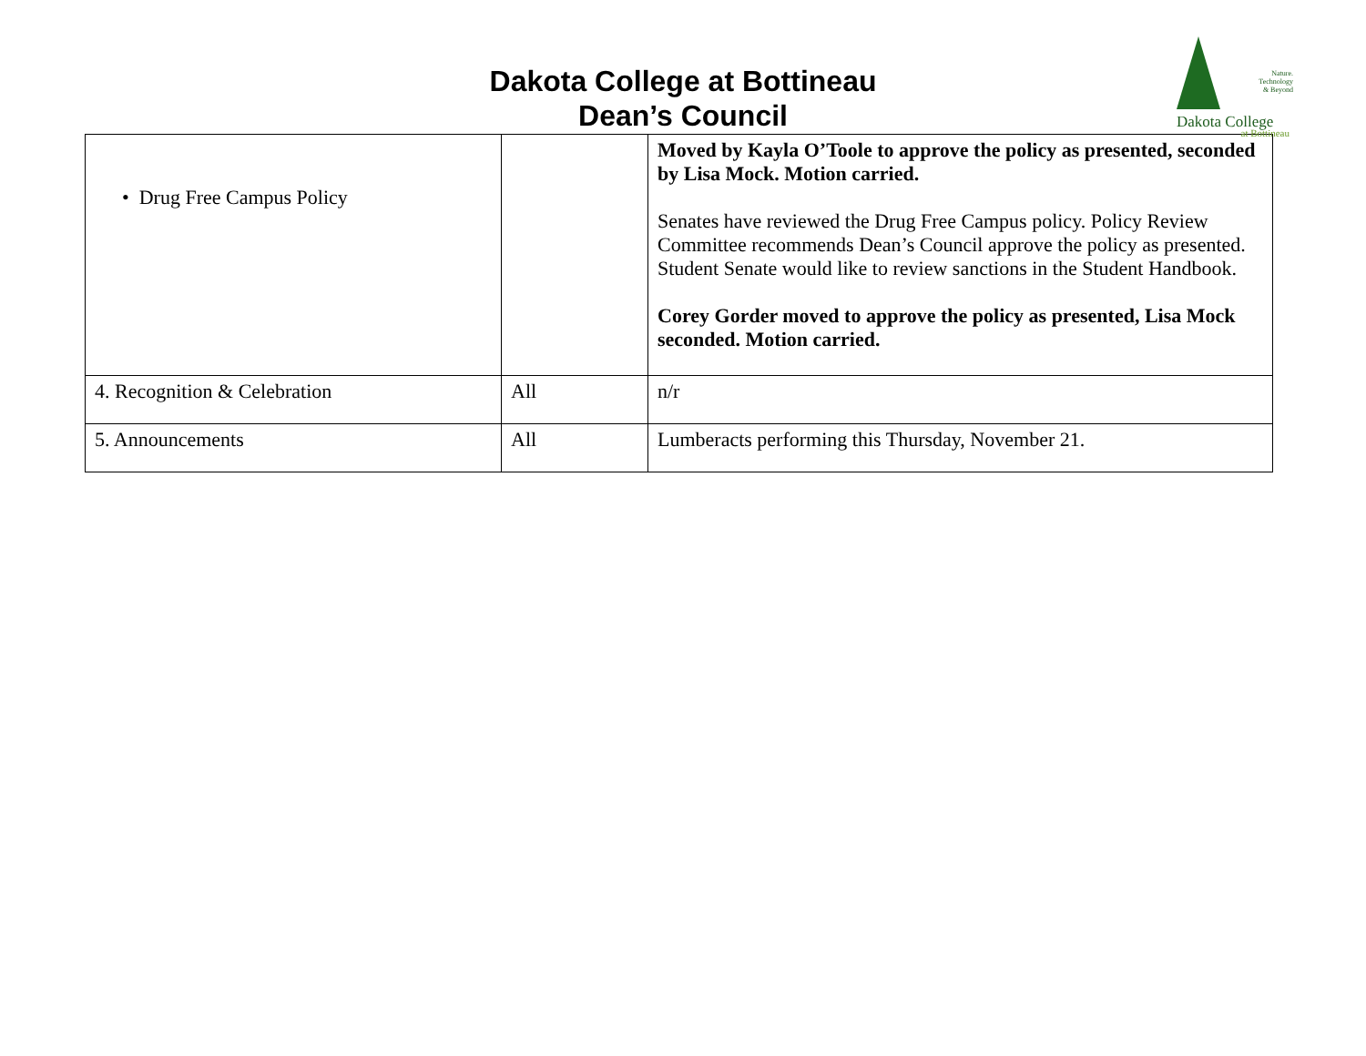Dakota College at Bottineau
Dean’s Council
Nature.
Technology
& Beyond
Dakota College
at Bottineau
| • Drug Free Campus Policy | | Moved by Kayla O’Toole to approve the policy as presented, seconded by Lisa Mock. Motion carried. Senates have reviewed the Drug Free Campus policy. Policy Review Committee recommends Dean’s Council approve the policy as presented. Student Senate would like to review sanctions in the Student Handbook. Corey Gorder moved to approve the policy as presented, Lisa Mock seconded. Motion carried. |
| 4. Recognition & Celebration | All | n/r |
| 5. Announcements | All | Lumberacts performing this Thursday, November 21. |